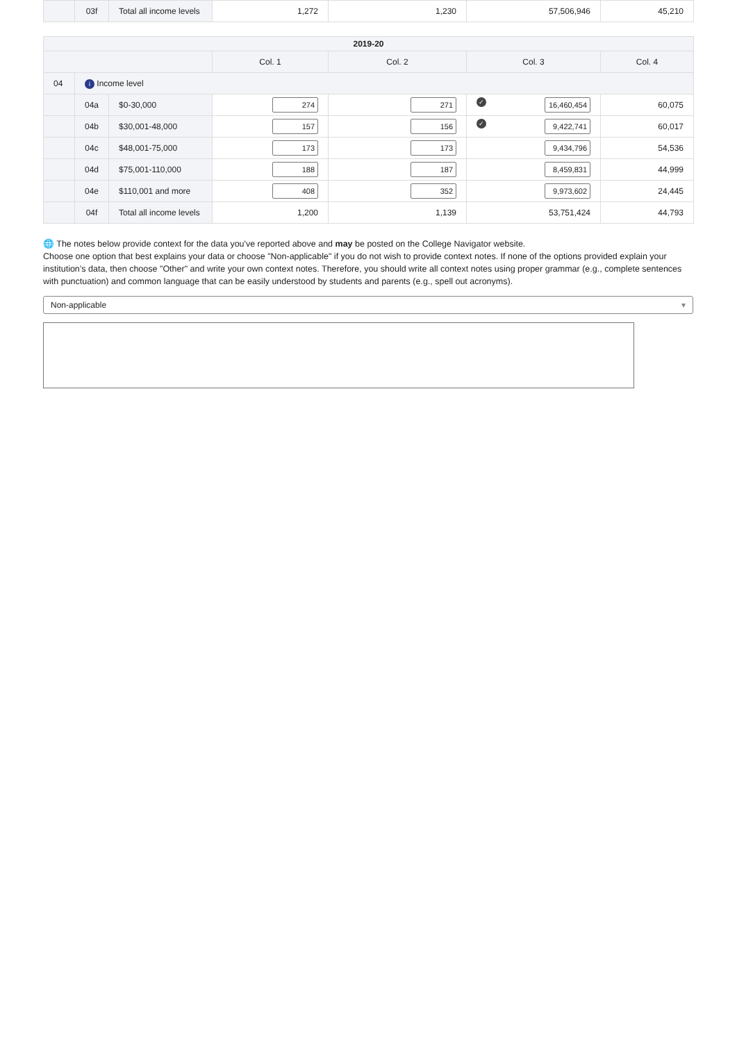| | 03f | Total all income levels | 1,272 | 1,230 | 57,506,946 | 45,210 |
| 2019-20 | | | | | | |
| --- | --- | --- | --- | --- | --- | --- |
| | | | Col. 1 | Col. 2 | Col. 3 | Col. 4 |
| 04 | i Income level | | | | | |
| | 04a | $0-30,000 | 274 | 271 | ✓ 16,460,454 | 60,075 |
| | 04b | $30,001-48,000 | 157 | 156 | ✓ 9,422,741 | 60,017 |
| | 04c | $48,001-75,000 | 173 | 173 | 9,434,796 | 54,536 |
| | 04d | $75,001-110,000 | 188 | 187 | 8,459,831 | 44,999 |
| | 04e | $110,001 and more | 408 | 352 | 9,973,602 | 24,445 |
| | 04f | Total all income levels | 1,200 | 1,139 | 53,751,424 | 44,793 |
🌐 The notes below provide context for the data you've reported above and may be posted on the College Navigator website.
Choose one option that best explains your data or choose "Non-applicable" if you do not wish to provide context notes. If none of the options provided explain your institution’s data, then choose "Other" and write your own context notes. Therefore, you should write all context notes using proper grammar (e.g., complete sentences with punctuation) and common language that can be easily understood by students and parents (e.g., spell out acronyms).
Non-applicable ▾